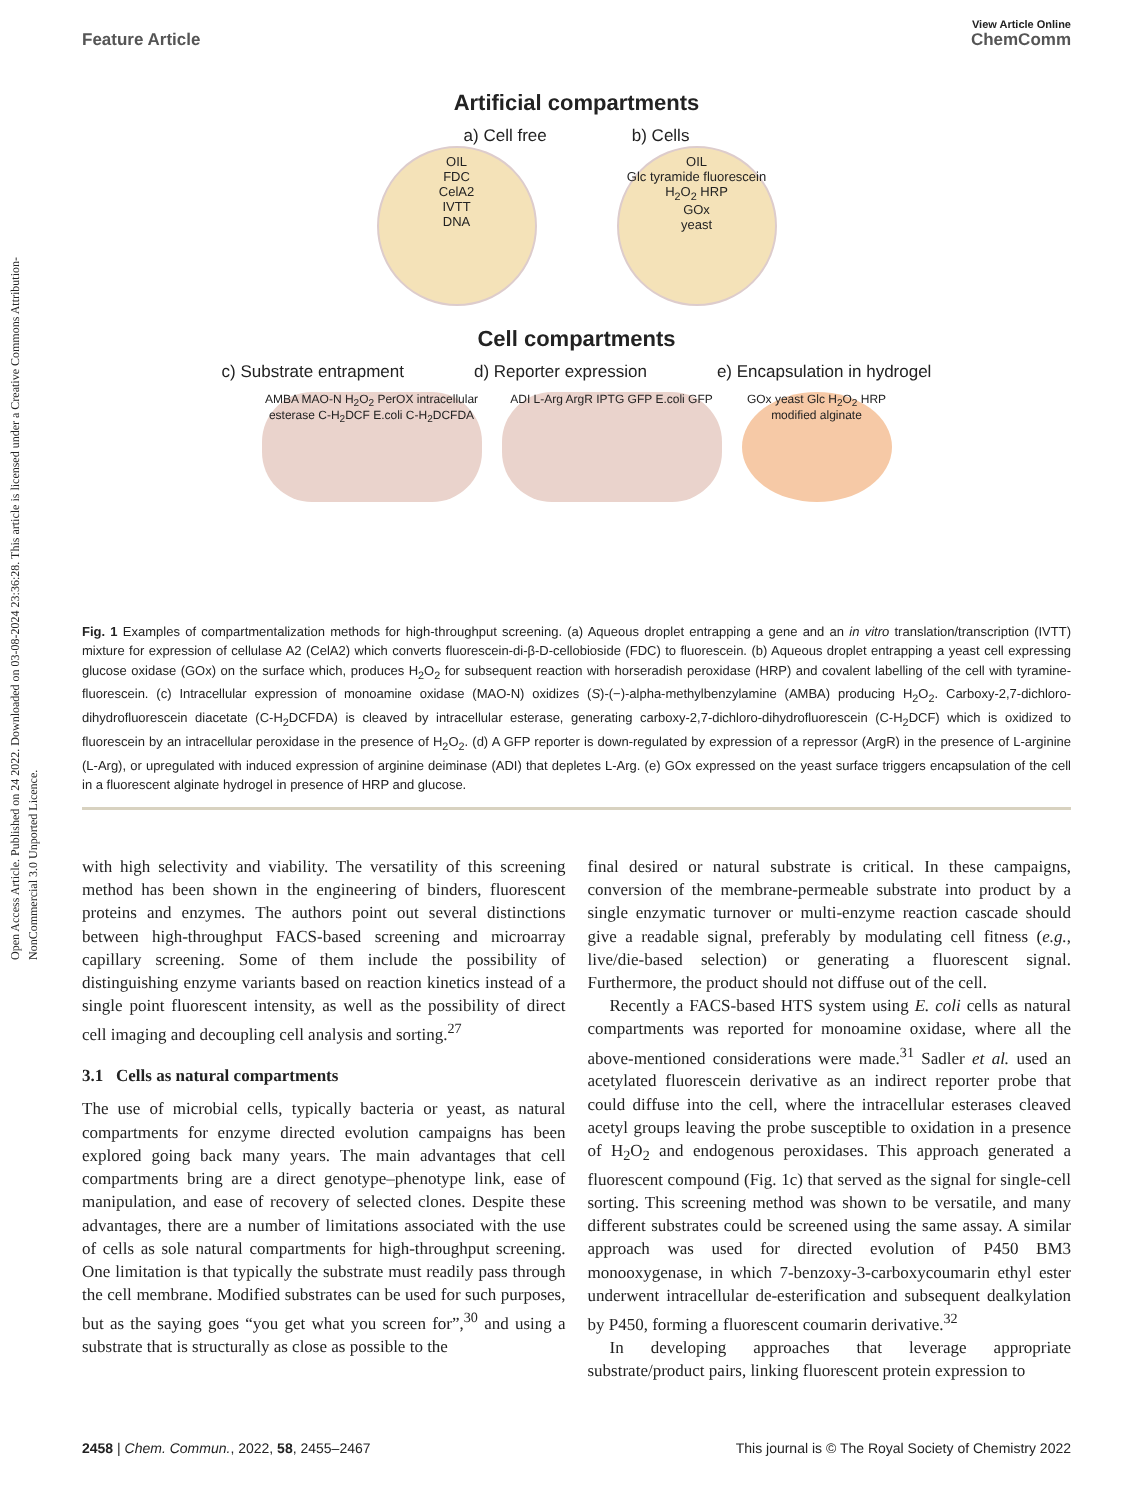Open Access Article. Published on 24 2022. Downloaded on 03-08-2024 23:36:28. This article is licensed under a Creative Commons Attribution-NonCommercial 3.0 Unported Licence.
View Article Online
Feature Article ChemComm
Artificial compartments
a) Cell free b) Cells
OIL
FDC
CelA2
IVTT
DNA OIL
Glc tyramide fluorescein
H<sub>2</sub>O<sub>2</sub> HRP
GOx
yeast
Cell compartments
c) Substrate entrapment d) Reporter expression e) Encapsulation in hydrogel
AMBA MAO-N H<sub>2</sub>O<sub>2</sub> PerOX intracellular esterase C-H<sub>2</sub>DCF E.coli C-H<sub>2</sub>DCFDA ADI L-Arg ArgR IPTG GFP E.coli GFP GOx yeast Glc H<sub>2</sub>O<sub>2</sub> HRP modified alginate
Fig. 1 Examples of compartmentalization methods for high-throughput screening. (a) Aqueous droplet entrapping a gene and an in vitro translation/transcription (IVTT) mixture for expression of cellulase A2 (CelA2) which converts fluorescein-di-β-D-cellobioside (FDC) to fluorescein. (b) Aqueous droplet entrapping a yeast cell expressing glucose oxidase (GOx) on the surface which, produces H<sub>2</sub>O<sub>2</sub> for subsequent reaction with horseradish peroxidase (HRP) and covalent labelling of the cell with tyramine-fluorescein. (c) Intracellular expression of monoamine oxidase (MAO-N) oxidizes (S)-(−)-alpha-methylbenzylamine (AMBA) producing H<sub>2</sub>O<sub>2</sub>. Carboxy-2,7-dichloro-dihydrofluorescein diacetate (C-H<sub>2</sub>DCFDA) is cleaved by intracellular esterase, generating carboxy-2,7-dichloro-dihydrofluorescein (C-H<sub>2</sub>DCF) which is oxidized to fluorescein by an intracellular peroxidase in the presence of H<sub>2</sub>O<sub>2</sub>. (d) A GFP reporter is down-regulated by expression of a repressor (ArgR) in the presence of L-arginine (L-Arg), or upregulated with induced expression of arginine deiminase (ADI) that depletes L-Arg. (e) GOx expressed on the yeast surface triggers encapsulation of the cell in a fluorescent alginate hydrogel in presence of HRP and glucose.
with high selectivity and viability. The versatility of this screening method has been shown in the engineering of binders, fluorescent proteins and enzymes. The authors point out several distinctions between high-throughput FACS-based screening and microarray capillary screening. Some of them include the possibility of distinguishing enzyme variants based on reaction kinetics instead of a single point fluorescent intensity, as well as the possibility of direct cell imaging and decoupling cell analysis and sorting.<sup>27</sup>
3.1 Cells as natural compartments
The use of microbial cells, typically bacteria or yeast, as natural compartments for enzyme directed evolution campaigns has been explored going back many years. The main advantages that cell compartments bring are a direct genotype–phenotype link, ease of manipulation, and ease of recovery of selected clones. Despite these advantages, there are a number of limitations associated with the use of cells as sole natural compartments for high-throughput screening. One limitation is that typically the substrate must readily pass through the cell membrane. Modified substrates can be used for such purposes, but as the saying goes “you get what you screen for”,<sup>30</sup> and using a substrate that is structurally as close as possible to the
final desired or natural substrate is critical. In these campaigns, conversion of the membrane-permeable substrate into product by a single enzymatic turnover or multi-enzyme reaction cascade should give a readable signal, preferably by modulating cell fitness (e.g., live/die-based selection) or generating a fluorescent signal. Furthermore, the product should not diffuse out of the cell.
Recently a FACS-based HTS system using E. coli cells as natural compartments was reported for monoamine oxidase, where all the above-mentioned considerations were made.<sup>31</sup> Sadler et al. used an acetylated fluorescein derivative as an indirect reporter probe that could diffuse into the cell, where the intracellular esterases cleaved acetyl groups leaving the probe susceptible to oxidation in a presence of H<sub>2</sub>O<sub>2</sub> and endogenous peroxidases. This approach generated a fluorescent compound (Fig. 1c) that served as the signal for single-cell sorting. This screening method was shown to be versatile, and many different substrates could be screened using the same assay. A similar approach was used for directed evolution of P450 BM3 monooxygenase, in which 7-benzoxy-3-carboxycoumarin ethyl ester underwent intracellular de-esterification and subsequent dealkylation by P450, forming a fluorescent coumarin derivative.<sup>32</sup>
In developing approaches that leverage appropriate substrate/product pairs, linking fluorescent protein expression to
2458 | Chem. Commun., 2022, 58, 2455–2467 This journal is © The Royal Society of Chemistry 2022